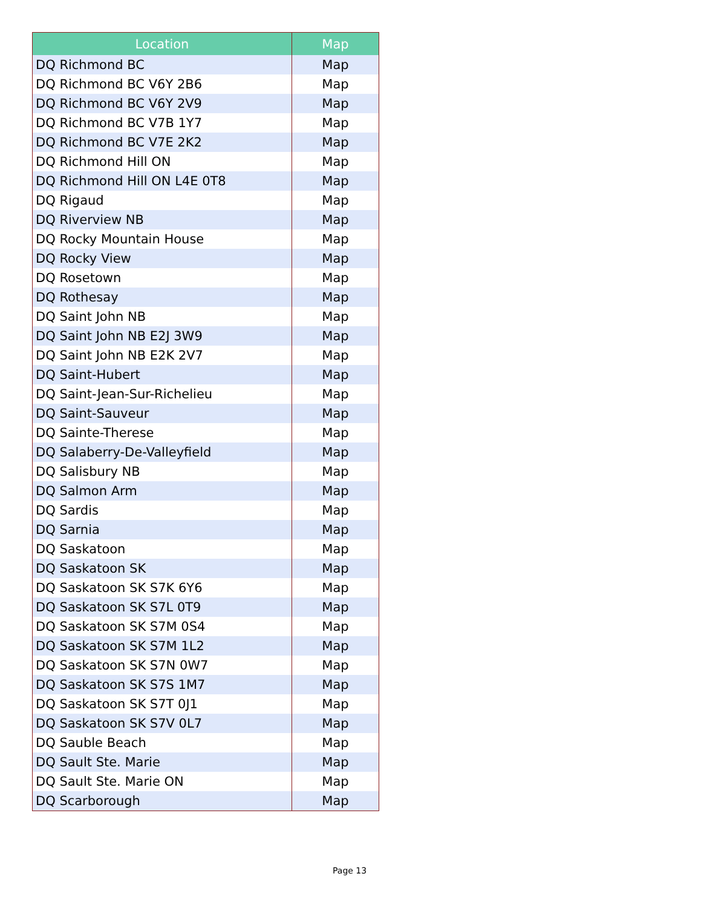| Location | Map |
| --- | --- |
| DQ Richmond BC | Map |
| DQ Richmond BC V6Y 2B6 | Map |
| DQ Richmond BC V6Y 2V9 | Map |
| DQ Richmond BC V7B 1Y7 | Map |
| DQ Richmond BC V7E 2K2 | Map |
| DQ Richmond Hill ON | Map |
| DQ Richmond Hill ON L4E 0T8 | Map |
| DQ Rigaud | Map |
| DQ Riverview NB | Map |
| DQ Rocky Mountain House | Map |
| DQ Rocky View | Map |
| DQ Rosetown | Map |
| DQ Rothesay | Map |
| DQ Saint John NB | Map |
| DQ Saint John NB E2J 3W9 | Map |
| DQ Saint John NB E2K 2V7 | Map |
| DQ Saint-Hubert | Map |
| DQ Saint-Jean-Sur-Richelieu | Map |
| DQ Saint-Sauveur | Map |
| DQ Sainte-Therese | Map |
| DQ Salaberry-De-Valleyfield | Map |
| DQ Salisbury NB | Map |
| DQ Salmon Arm | Map |
| DQ Sardis | Map |
| DQ Sarnia | Map |
| DQ Saskatoon | Map |
| DQ Saskatoon SK | Map |
| DQ Saskatoon SK S7K 6Y6 | Map |
| DQ Saskatoon SK S7L 0T9 | Map |
| DQ Saskatoon SK S7M 0S4 | Map |
| DQ Saskatoon SK S7M 1L2 | Map |
| DQ Saskatoon SK S7N 0W7 | Map |
| DQ Saskatoon SK S7S 1M7 | Map |
| DQ Saskatoon SK S7T 0J1 | Map |
| DQ Saskatoon SK S7V 0L7 | Map |
| DQ Sauble Beach | Map |
| DQ Sault Ste. Marie | Map |
| DQ Sault Ste. Marie ON | Map |
| DQ Scarborough | Map |
Page 13